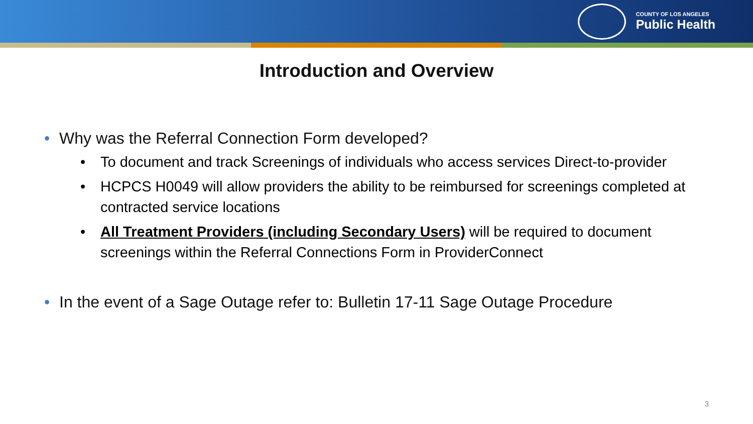COUNTY OF LOS ANGELES
Public Health
Introduction and Overview
• Why was the Referral Connection Form developed?
• To document and track Screenings of individuals who access services Direct-to-provider
• HCPCS H0049 will allow providers the ability to be reimbursed for screenings completed at contracted service locations
• All Treatment Providers (including Secondary Users) will be required to document screenings within the Referral Connections Form in ProviderConnect
• In the event of a Sage Outage refer to: Bulletin 17-11 Sage Outage Procedure
3